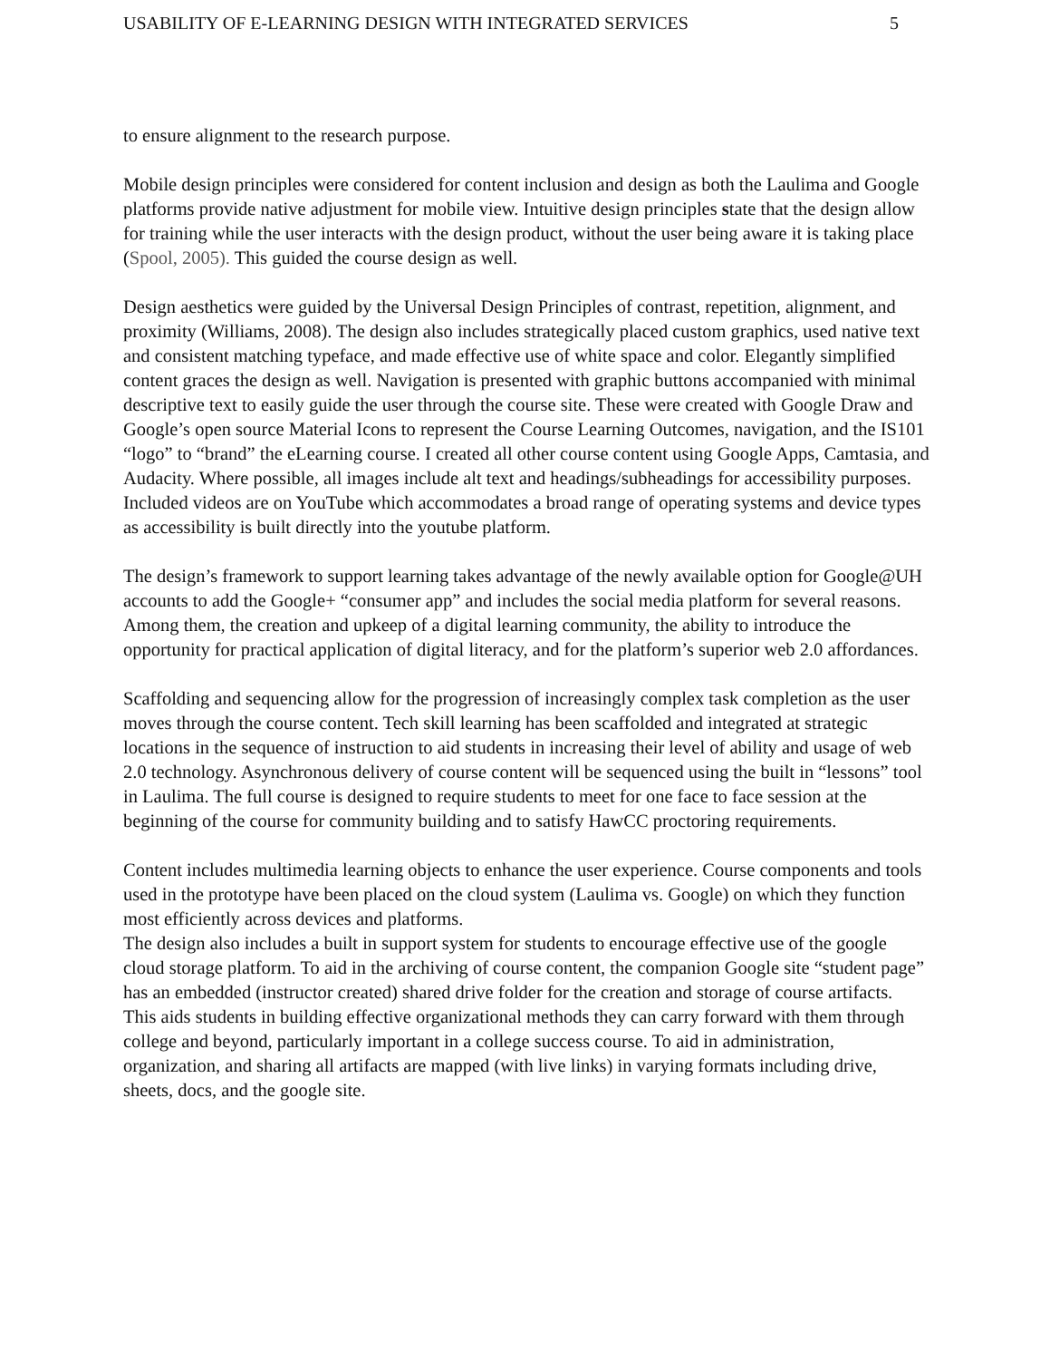USABILITY OF E-LEARNING DESIGN WITH INTEGRATED SERVICES 5
to ensure alignment to the research purpose.
Mobile design principles were considered for content inclusion and design as both the Laulima and Google platforms provide native adjustment for mobile view. Intuitive design principles state that the design allow for training while the user interacts with the design product, without the user being aware it is taking place (Spool, 2005). This guided the course design as well.
Design aesthetics were guided by the Universal Design Principles of contrast, repetition, alignment, and proximity (Williams, 2008). The design also includes strategically placed custom graphics, used native text and consistent matching typeface, and made effective use of white space and color. Elegantly simplified content graces the design as well. Navigation is presented with graphic buttons accompanied with minimal descriptive text to easily guide the user through the course site. These were created with Google Draw and Google’s open source Material Icons to represent the Course Learning Outcomes, navigation, and the IS101 “logo” to “brand” the eLearning course. I created all other course content using Google Apps, Camtasia, and Audacity. Where possible, all images include alt text and headings/subheadings for accessibility purposes. Included videos are on YouTube which accommodates a broad range of operating systems and device types as accessibility is built directly into the youtube platform.
The design’s framework to support learning takes advantage of the newly available option for Google@UH accounts to add the Google+ “consumer app” and includes the social media platform for several reasons. Among them, the creation and upkeep of a digital learning community, the ability to introduce the opportunity for practical application of digital literacy, and for the platform’s superior web 2.0 affordances.
Scaffolding and sequencing allow for the progression of increasingly complex task completion as the user moves through the course content. Tech skill learning has been scaffolded and integrated at strategic locations in the sequence of instruction to aid students in increasing their level of ability and usage of web 2.0 technology. Asynchronous delivery of course content will be sequenced using the built in “lessons” tool in Laulima. The full course is designed to require students to meet for one face to face session at the beginning of the course for community building and to satisfy HawCC proctoring requirements.
Content includes multimedia learning objects to enhance the user experience. Course components and tools used in the prototype have been placed on the cloud system (Laulima vs. Google) on which they function most efficiently across devices and platforms.
The design also includes a built in support system for students to encourage effective use of the google cloud storage platform. To aid in the archiving of course content, the companion Google site “student page” has an embedded (instructor created) shared drive folder for the creation and storage of course artifacts. This aids students in building effective organizational methods they can carry forward with them through college and beyond, particularly important in a college success course. To aid in administration, organization, and sharing all artifacts are mapped (with live links) in varying formats including drive, sheets, docs, and the google site.